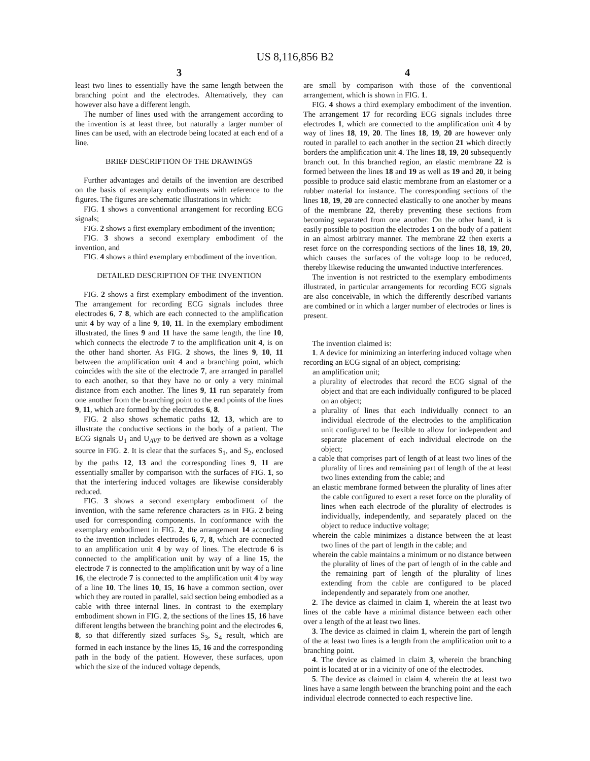US 8,116,856 B2
3
least two lines to essentially have the same length between the branching point and the electrodes. Alternatively, they can however also have a different length.
The number of lines used with the arrangement according to the invention is at least three, but naturally a larger number of lines can be used, with an electrode being located at each end of a line.
BRIEF DESCRIPTION OF THE DRAWINGS
Further advantages and details of the invention are described on the basis of exemplary embodiments with reference to the figures. The figures are schematic illustrations in which:
FIG. 1 shows a conventional arrangement for recording ECG signals;
FIG. 2 shows a first exemplary embodiment of the invention;
FIG. 3 shows a second exemplary embodiment of the invention, and
FIG. 4 shows a third exemplary embodiment of the invention.
DETAILED DESCRIPTION OF THE INVENTION
FIG. 2 shows a first exemplary embodiment of the invention. The arrangement for recording ECG signals includes three electrodes 6, 7 8, which are each connected to the amplification unit 4 by way of a line 9, 10, 11. In the exemplary embodiment illustrated, the lines 9 and 11 have the same length, the line 10, which connects the electrode 7 to the amplification unit 4, is on the other hand shorter. As FIG. 2 shows, the lines 9, 10, 11 between the amplification unit 4 and a branching point, which coincides with the site of the electrode 7, are arranged in parallel to each another, so that they have no or only a very minimal distance from each another. The lines 9, 11 run separately from one another from the branching point to the end points of the lines 9, 11, which are formed by the electrodes 6, 8.
FIG. 2 also shows schematic paths 12, 13, which are to illustrate the conductive sections in the body of a patient. The ECG signals U<sub>1</sub> and U<sub>AVF</sub> to be derived are shown as a voltage source in FIG. 2. It is clear that the surfaces S<sub>1</sub>, and S<sub>2</sub>, enclosed by the paths 12, 13 and the corresponding lines 9, 11 are essentially smaller by comparison with the surfaces of FIG. 1, so that the interfering induced voltages are likewise considerably reduced.
FIG. 3 shows a second exemplary embodiment of the invention, with the same reference characters as in FIG. 2 being used for corresponding components. In conformance with the exemplary embodiment in FIG. 2, the arrangement 14 according to the invention includes electrodes 6, 7, 8, which are connected to an amplification unit 4 by way of lines. The electrode 6 is connected to the amplification unit by way of a line 15, the electrode 7 is connected to the amplification unit by way of a line 16, the electrode 7 is connected to the amplification unit 4 by way of a line 10. The lines 10, 15, 16 have a common section, over which they are routed in parallel, said section being embodied as a cable with three internal lines. In contrast to the exemplary embodiment shown in FIG. 2, the sections of the lines 15, 16 have different lengths between the branching point and the electrodes 6, 8, so that differently sized surfaces S<sub>3</sub>, S<sub>4</sub> result, which are formed in each instance by the lines 15, 16 and the corresponding path in the body of the patient. However, these surfaces, upon which the size of the induced voltage depends,
4
are small by comparison with those of the conventional arrangement, which is shown in FIG. 1.
FIG. 4 shows a third exemplary embodiment of the invention. The arrangement 17 for recording ECG signals includes three electrodes 1, which are connected to the amplification unit 4 by way of lines 18, 19, 20. The lines 18, 19, 20 are however only routed in parallel to each another in the section 21 which directly borders the amplification unit 4. The lines 18, 19, 20 subsequently branch out. In this branched region, an elastic membrane 22 is formed between the lines 18 and 19 as well as 19 and 20, it being possible to produce said elastic membrane from an elastomer or a rubber material for instance. The corresponding sections of the lines 18, 19, 20 are connected elastically to one another by means of the membrane 22, thereby preventing these sections from becoming separated from one another. On the other hand, it is easily possible to position the electrodes 1 on the body of a patient in an almost arbitrary manner. The membrane 22 then exerts a reset force on the corresponding sections of the lines 18, 19, 20, which causes the surfaces of the voltage loop to be reduced, thereby likewise reducing the unwanted inductive interferences.
The invention is not restricted to the exemplary embodiments illustrated, in particular arrangements for recording ECG signals are also conceivable, in which the differently described variants are combined or in which a larger number of electrodes or lines is present.
The invention claimed is:
1. A device for minimizing an interfering induced voltage when recording an ECG signal of an object, comprising:
an amplification unit;
a plurality of electrodes that record the ECG signal of the object and that are each individually configured to be placed on an object;
a plurality of lines that each individually connect to an individual electrode of the electrodes to the amplification unit configured to be flexible to allow for independent and separate placement of each individual electrode on the object;
a cable that comprises part of length of at least two lines of the plurality of lines and remaining part of length of the at least two lines extending from the cable; and
an elastic membrane formed between the plurality of lines after the cable configured to exert a reset force on the plurality of lines when each electrode of the plurality of electrodes is individually, independently, and separately placed on the object to reduce inductive voltage;
wherein the cable minimizes a distance between the at least two lines of the part of length in the cable; and
wherein the cable maintains a minimum or no distance between the plurality of lines of the part of length of in the cable and the remaining part of length of the plurality of lines extending from the cable are configured to be placed independently and separately from one another.
2. The device as claimed in claim 1, wherein the at least two lines of the cable have a minimal distance between each other over a length of the at least two lines.
3. The device as claimed in claim 1, wherein the part of length of the at least two lines is a length from the amplification unit to a branching point.
4. The device as claimed in claim 3, wherein the branching point is located at or in a vicinity of one of the electrodes.
5. The device as claimed in claim 4, wherein the at least two lines have a same length between the branching point and the each individual electrode connected to each respective line.